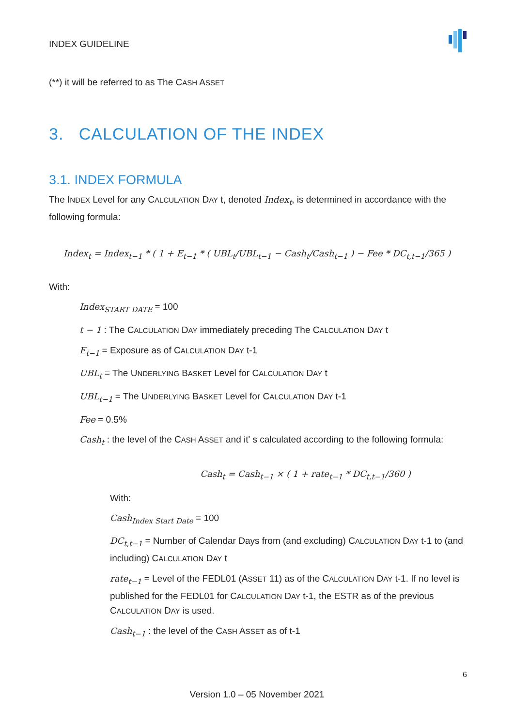INDEX GUIDELINE
(**) it will be referred to as The CASH ASSET
3. CALCULATION OF THE INDEX
3.1. INDEX FORMULA
The INDEX Level for any CALCULATION DAY t, denoted Index<sub>t</sub>, is determined in accordance with the following formula:
Index<sub>t</sub> = Index<sub>t−1</sub> * ( 1 + E<sub>t−1</sub> * ( UBL<sub>t</sub>/UBL<sub>t−1</sub> − Cash<sub>t</sub>/Cash<sub>t−1</sub> ) − Fee * DC<sub>t,t−1</sub>/365 )
With:
Index<sub>START DATE</sub> = 100
t − 1 : The CALCULATION DAY immediately preceding The CALCULATION DAY t
E<sub>t−1</sub> = Exposure as of CALCULATION DAY t-1
UBL<sub>t</sub> = The UNDERLYING BASKET Level for CALCULATION DAY t
UBL<sub>t−1</sub> = The UNDERLYING BASKET Level for CALCULATION DAY t-1
Fee = 0.5%
Cash<sub>t</sub> : the level of the CASH ASSET and it' s calculated according to the following formula:
Cash<sub>t</sub> = Cash<sub>t−1</sub> × ( 1 + rate<sub>t−1</sub> * DC<sub>t,t−1</sub>/360 )
With:
Cash<sub>Index Start Date</sub> = 100
DC<sub>t,t−1</sub> = Number of Calendar Days from (and excluding) CALCULATION DAY t-1 to (and including) CALCULATION DAY t
rate<sub>t−1</sub> = Level of the FEDL01 (ASSET 11) as of the CALCULATION DAY t-1. If no level is published for the FEDL01 for CALCULATION DAY t-1, the ESTR as of the previous CALCULATION DAY is used.
Cash<sub>t−1</sub> : the level of the CASH ASSET as of t-1
6
Version 1.0 – 05 November 2021